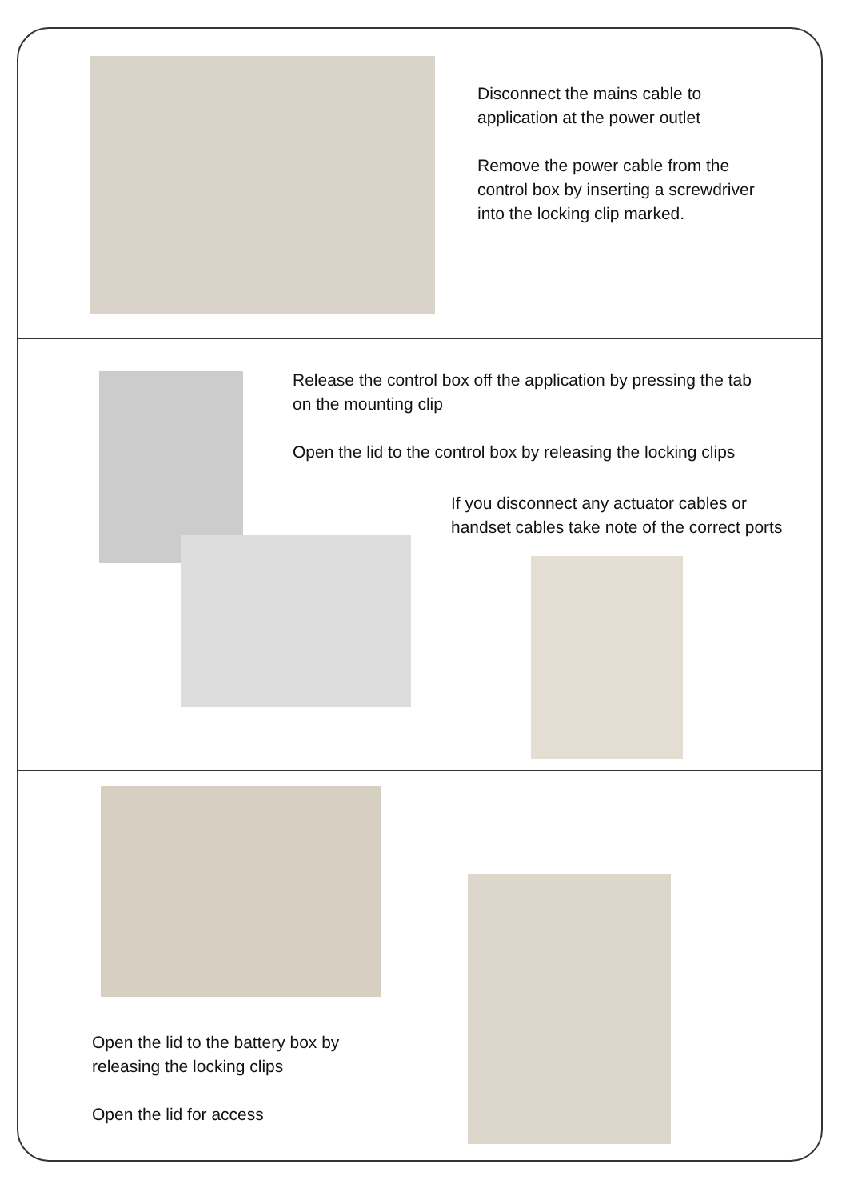Disconnect the mains cable to application at the power outlet
Remove the power cable from the control box by inserting a screwdriver into the locking clip marked.
Release the control box off the application by pressing the tab on the mounting clip
Open the lid to the control box by releasing the locking clips
If you disconnect any actuator cables or handset cables take note of the correct ports
Open the lid to the battery box by releasing the locking clips
Open the lid for access